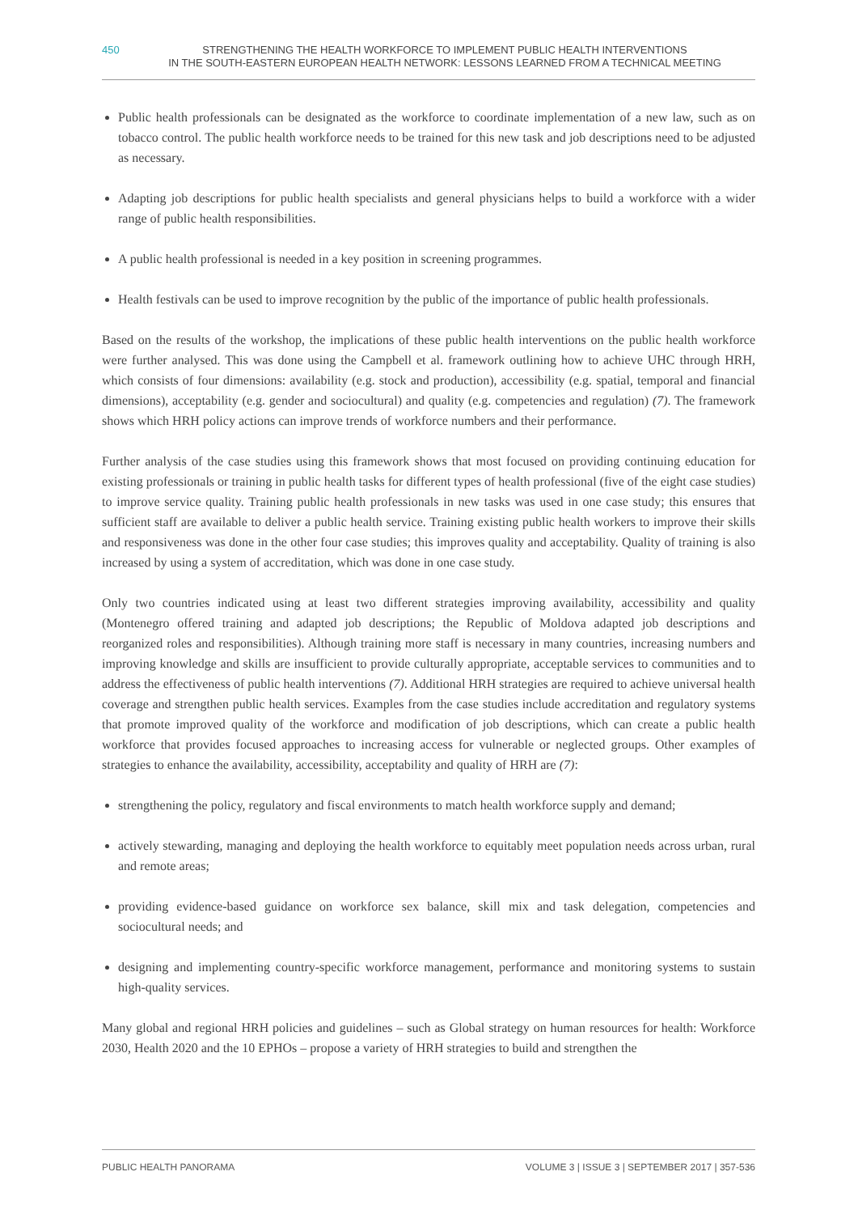450 STRENGTHENING THE HEALTH WORKFORCE TO IMPLEMENT PUBLIC HEALTH INTERVENTIONS
IN THE SOUTH-EASTERN EUROPEAN HEALTH NETWORK: LESSONS LEARNED FROM A TECHNICAL MEETING
Public health professionals can be designated as the workforce to coordinate implementation of a new law, such as on tobacco control. The public health workforce needs to be trained for this new task and job descriptions need to be adjusted as necessary.
Adapting job descriptions for public health specialists and general physicians helps to build a workforce with a wider range of public health responsibilities.
A public health professional is needed in a key position in screening programmes.
Health festivals can be used to improve recognition by the public of the importance of public health professionals.
Based on the results of the workshop, the implications of these public health interventions on the public health workforce were further analysed. This was done using the Campbell et al. framework outlining how to achieve UHC through HRH, which consists of four dimensions: availability (e.g. stock and production), accessibility (e.g. spatial, temporal and financial dimensions), acceptability (e.g. gender and sociocultural) and quality (e.g. competencies and regulation) (7). The framework shows which HRH policy actions can improve trends of workforce numbers and their performance.
Further analysis of the case studies using this framework shows that most focused on providing continuing education for existing professionals or training in public health tasks for different types of health professional (five of the eight case studies) to improve service quality. Training public health professionals in new tasks was used in one case study; this ensures that sufficient staff are available to deliver a public health service. Training existing public health workers to improve their skills and responsiveness was done in the other four case studies; this improves quality and acceptability. Quality of training is also increased by using a system of accreditation, which was done in one case study.
Only two countries indicated using at least two different strategies improving availability, accessibility and quality (Montenegro offered training and adapted job descriptions; the Republic of Moldova adapted job descriptions and reorganized roles and responsibilities). Although training more staff is necessary in many countries, increasing numbers and improving knowledge and skills are insufficient to provide culturally appropriate, acceptable services to communities and to address the effectiveness of public health interventions (7). Additional HRH strategies are required to achieve universal health coverage and strengthen public health services. Examples from the case studies include accreditation and regulatory systems that promote improved quality of the workforce and modification of job descriptions, which can create a public health workforce that provides focused approaches to increasing access for vulnerable or neglected groups. Other examples of strategies to enhance the availability, accessibility, acceptability and quality of HRH are (7):
strengthening the policy, regulatory and fiscal environments to match health workforce supply and demand;
actively stewarding, managing and deploying the health workforce to equitably meet population needs across urban, rural and remote areas;
providing evidence-based guidance on workforce sex balance, skill mix and task delegation, competencies and sociocultural needs; and
designing and implementing country-specific workforce management, performance and monitoring systems to sustain high-quality services.
Many global and regional HRH policies and guidelines – such as Global strategy on human resources for health: Workforce 2030, Health 2020 and the 10 EPHOs – propose a variety of HRH strategies to build and strengthen the
PUBLIC HEALTH PANORAMA VOLUME 3 | ISSUE 3 | SEPTEMBER 2017 | 357-536